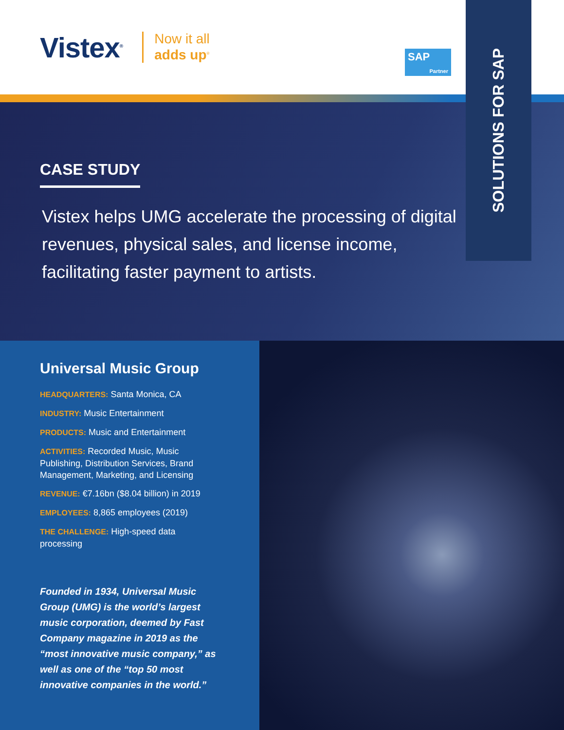Vistex<sup>®</sup>
Now it all
adds up<sup>®</sup>
SAP
Partner
SOLUTIONS FOR SAP
CASE STUDY
Vistex helps UMG accelerate the processing of digital revenues, physical sales, and license income, facilitating faster payment to artists.
Universal Music Group
HEADQUARTERS: Santa Monica, CA
INDUSTRY: Music Entertainment
PRODUCTS: Music and Entertainment
ACTIVITIES: Recorded Music, Music Publishing, Distribution Services, Brand Management, Marketing, and Licensing
REVENUE: €7.16bn ($8.04 billion) in 2019
EMPLOYEES: 8,865 employees (2019)
THE CHALLENGE: High-speed data processing
Founded in 1934, Universal Music Group (UMG) is the world’s largest music corporation, deemed by Fast Company magazine in 2019 as the “most innovative music company,” as well as one of the “top 50 most innovative companies in the world.”